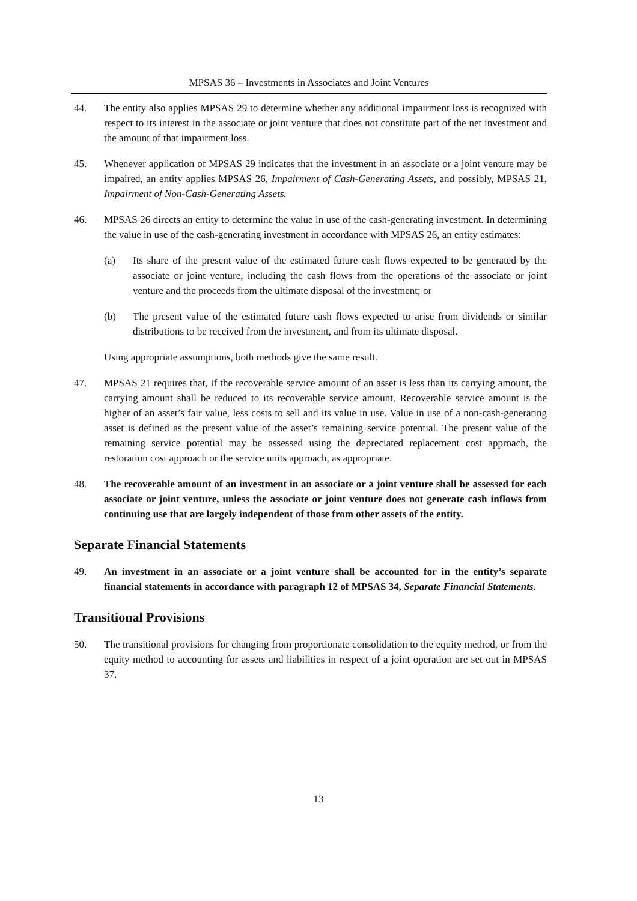MPSAS 36 – Investments in Associates and Joint Ventures
44. The entity also applies MPSAS 29 to determine whether any additional impairment loss is recognized with respect to its interest in the associate or joint venture that does not constitute part of the net investment and the amount of that impairment loss.
45. Whenever application of MPSAS 29 indicates that the investment in an associate or a joint venture may be impaired, an entity applies MPSAS 26, Impairment of Cash-Generating Assets, and possibly, MPSAS 21, Impairment of Non-Cash-Generating Assets.
46. MPSAS 26 directs an entity to determine the value in use of the cash-generating investment. In determining the value in use of the cash-generating investment in accordance with MPSAS 26, an entity estimates:
(a) Its share of the present value of the estimated future cash flows expected to be generated by the associate or joint venture, including the cash flows from the operations of the associate or joint venture and the proceeds from the ultimate disposal of the investment; or
(b) The present value of the estimated future cash flows expected to arise from dividends or similar distributions to be received from the investment, and from its ultimate disposal.
Using appropriate assumptions, both methods give the same result.
47. MPSAS 21 requires that, if the recoverable service amount of an asset is less than its carrying amount, the carrying amount shall be reduced to its recoverable service amount. Recoverable service amount is the higher of an asset’s fair value, less costs to sell and its value in use. Value in use of a non-cash-generating asset is defined as the present value of the asset’s remaining service potential. The present value of the remaining service potential may be assessed using the depreciated replacement cost approach, the restoration cost approach or the service units approach, as appropriate.
48. The recoverable amount of an investment in an associate or a joint venture shall be assessed for each associate or joint venture, unless the associate or joint venture does not generate cash inflows from continuing use that are largely independent of those from other assets of the entity.
Separate Financial Statements
49. An investment in an associate or a joint venture shall be accounted for in the entity’s separate financial statements in accordance with paragraph 12 of MPSAS 34, Separate Financial Statements.
Transitional Provisions
50. The transitional provisions for changing from proportionate consolidation to the equity method, or from the equity method to accounting for assets and liabilities in respect of a joint operation are set out in MPSAS 37.
13